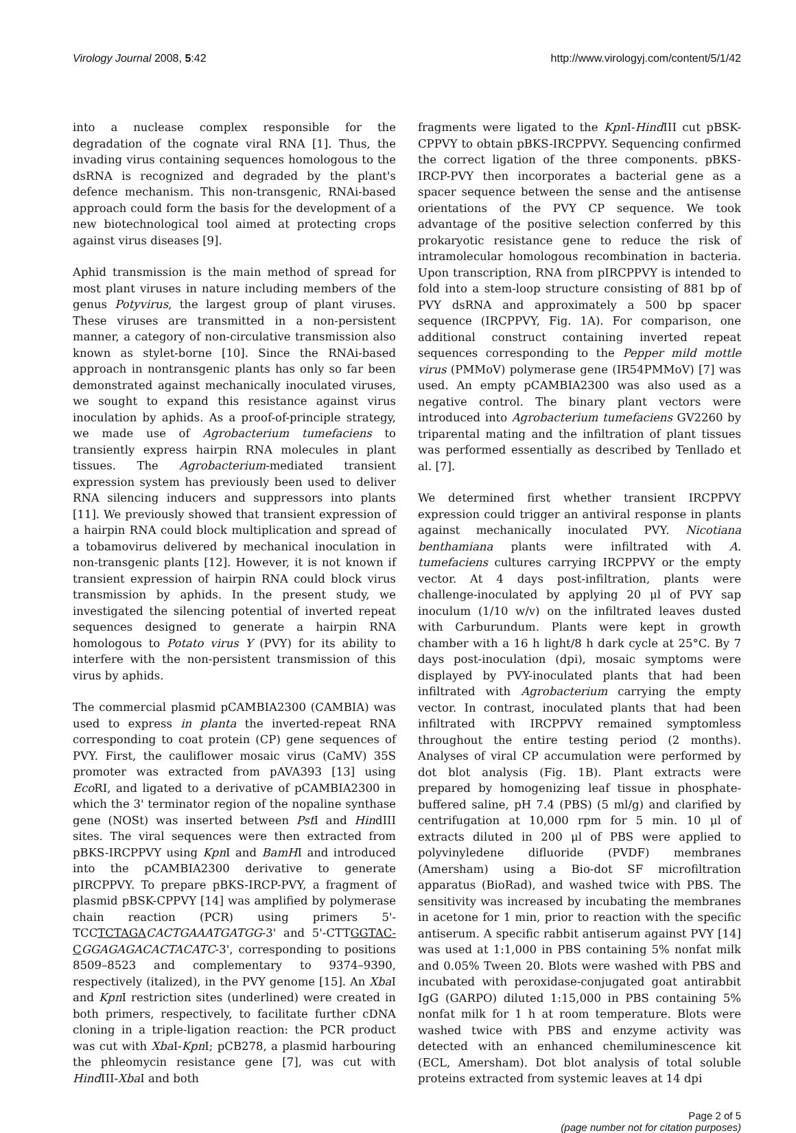Virology Journal 2008, 5:42 http://www.virologyj.com/content/5/1/42
into a nuclease complex responsible for the degradation of the cognate viral RNA [1]. Thus, the invading virus containing sequences homologous to the dsRNA is recognized and degraded by the plant's defence mechanism. This non-transgenic, RNAi-based approach could form the basis for the development of a new biotechnological tool aimed at protecting crops against virus diseases [9].
Aphid transmission is the main method of spread for most plant viruses in nature including members of the genus Potyvirus, the largest group of plant viruses. These viruses are transmitted in a non-persistent manner, a category of non-circulative transmission also known as stylet-borne [10]. Since the RNAi-based approach in nontransgenic plants has only so far been demonstrated against mechanically inoculated viruses, we sought to expand this resistance against virus inoculation by aphids. As a proof-of-principle strategy, we made use of Agrobacterium tumefaciens to transiently express hairpin RNA molecules in plant tissues. The Agrobacterium-mediated transient expression system has previously been used to deliver RNA silencing inducers and suppressors into plants [11]. We previously showed that transient expression of a hairpin RNA could block multiplication and spread of a tobamovirus delivered by mechanical inoculation in non-transgenic plants [12]. However, it is not known if transient expression of hairpin RNA could block virus transmission by aphids. In the present study, we investigated the silencing potential of inverted repeat sequences designed to generate a hairpin RNA homologous to Potato virus Y (PVY) for its ability to interfere with the non-persistent transmission of this virus by aphids.
The commercial plasmid pCAMBIA2300 (CAMBIA) was used to express in planta the inverted-repeat RNA corresponding to coat protein (CP) gene sequences of PVY. First, the cauliflower mosaic virus (CaMV) 35S promoter was extracted from pAVA393 [13] using Eco RI, and ligated to a derivative of pCAMBIA2300 in which the 3' terminator region of the nopaline synthase gene (NOSt) was inserted between Pst I and HindIII sites. The viral sequences were then extracted from pBKS-IRCPPVY using Kpn I and BamHI and introduced into the pCAMBIA2300 derivative to generate pIRCPPVY. To prepare pBKS-IRCP-PVY, a fragment of plasmid pBSK-CPPVY [14] was amplified by polymerase chain reaction (PCR) using primers 5'-TCCTCTAGA CACTGAAATGATGG-3' and 5'-CTTGGTAC-C GGAGAGACACTACATC-3', corresponding to positions 8509–8523 and complementary to 9374–9390, respectively (italized), in the PVY genome [15]. An Xba I and Kpn I restriction sites (underlined) were created in both primers, respectively, to facilitate further cDNA cloning in a triple-ligation reaction: the PCR product was cut with Xba I-Kpn I; pCB278, a plasmid harbouring the phleomycin resistance gene [7], was cut with Hind III-Xba I and both
fragments were ligated to the Kpn I-Hind III cut pBSK-CPPVY to obtain pBKS-IRCPPVY. Sequencing confirmed the correct ligation of the three components. pBKS-IRCP-PVY then incorporates a bacterial gene as a spacer sequence between the sense and the antisense orientations of the PVY CP sequence. We took advantage of the positive selection conferred by this prokaryotic resistance gene to reduce the risk of intramolecular homologous recombination in bacteria. Upon transcription, RNA from pIRCPPVY is intended to fold into a stem-loop structure consisting of 881 bp of PVY dsRNA and approximately a 500 bp spacer sequence (IRCPPVY, Fig. 1A). For comparison, one additional construct containing inverted repeat sequences corresponding to the Pepper mild mottle virus (PMMoV) polymerase gene (IR54PMMoV) [7] was used. An empty pCAMBIA2300 was also used as a negative control. The binary plant vectors were introduced into Agrobacterium tumefaciens GV2260 by triparental mating and the infiltration of plant tissues was performed essentially as described by Tenllado et al. [7].
We determined first whether transient IRCPPVY expression could trigger an antiviral response in plants against mechanically inoculated PVY. Nicotiana benthamiana plants were infiltrated with A. tumefaciens cultures carrying IRCPPVY or the empty vector. At 4 days post-infiltration, plants were challenge-inoculated by applying 20 μl of PVY sap inoculum (1/10 w/v) on the infiltrated leaves dusted with Carburundum. Plants were kept in growth chamber with a 16 h light/8 h dark cycle at 25°C. By 7 days post-inoculation (dpi), mosaic symptoms were displayed by PVY-inoculated plants that had been infiltrated with Agrobacterium carrying the empty vector. In contrast, inoculated plants that had been infiltrated with IRCPPVY remained symptomless throughout the entire testing period (2 months). Analyses of viral CP accumulation were performed by dot blot analysis (Fig. 1B). Plant extracts were prepared by homogenizing leaf tissue in phosphate-buffered saline, pH 7.4 (PBS) (5 ml/g) and clarified by centrifugation at 10,000 rpm for 5 min. 10 μl of extracts diluted in 200 μl of PBS were applied to polyvinyledene difluoride (PVDF) membranes (Amersham) using a Bio-dot SF microfiltration apparatus (BioRad), and washed twice with PBS. The sensitivity was increased by incubating the membranes in acetone for 1 min, prior to reaction with the specific antiserum. A specific rabbit antiserum against PVY [14] was used at 1:1,000 in PBS containing 5% nonfat milk and 0.05% Tween 20. Blots were washed with PBS and incubated with peroxidase-conjugated goat antirabbit IgG (GARPO) diluted 1:15,000 in PBS containing 5% nonfat milk for 1 h at room temperature. Blots were washed twice with PBS and enzyme activity was detected with an enhanced chemiluminescence kit (ECL, Amersham). Dot blot analysis of total soluble proteins extracted from systemic leaves at 14 dpi
Page 2 of 5
(page number not for citation purposes)